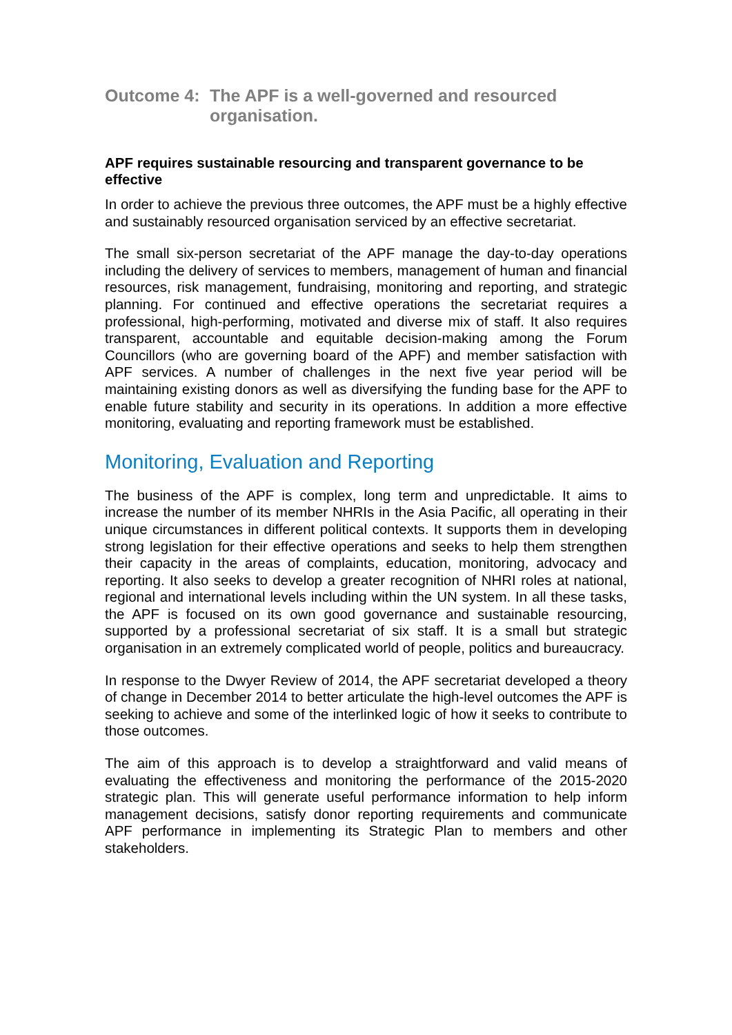Outcome 4: The APF is a well-governed and resourced organisation.
APF requires sustainable resourcing and transparent governance to be effective
In order to achieve the previous three outcomes, the APF must be a highly effective and sustainably resourced organisation serviced by an effective secretariat.
The small six-person secretariat of the APF manage the day-to-day operations including the delivery of services to members, management of human and financial resources, risk management, fundraising, monitoring and reporting, and strategic planning. For continued and effective operations the secretariat requires a professional, high-performing, motivated and diverse mix of staff. It also requires transparent, accountable and equitable decision-making among the Forum Councillors (who are governing board of the APF) and member satisfaction with APF services. A number of challenges in the next five year period will be maintaining existing donors as well as diversifying the funding base for the APF to enable future stability and security in its operations. In addition a more effective monitoring, evaluating and reporting framework must be established.
Monitoring, Evaluation and Reporting
The business of the APF is complex, long term and unpredictable. It aims to increase the number of its member NHRIs in the Asia Pacific, all operating in their unique circumstances in different political contexts. It supports them in developing strong legislation for their effective operations and seeks to help them strengthen their capacity in the areas of complaints, education, monitoring, advocacy and reporting. It also seeks to develop a greater recognition of NHRI roles at national, regional and international levels including within the UN system. In all these tasks, the APF is focused on its own good governance and sustainable resourcing, supported by a professional secretariat of six staff. It is a small but strategic organisation in an extremely complicated world of people, politics and bureaucracy.
In response to the Dwyer Review of 2014, the APF secretariat developed a theory of change in December 2014 to better articulate the high-level outcomes the APF is seeking to achieve and some of the interlinked logic of how it seeks to contribute to those outcomes.
The aim of this approach is to develop a straightforward and valid means of evaluating the effectiveness and monitoring the performance of the 2015-2020 strategic plan. This will generate useful performance information to help inform management decisions, satisfy donor reporting requirements and communicate APF performance in implementing its Strategic Plan to members and other stakeholders.